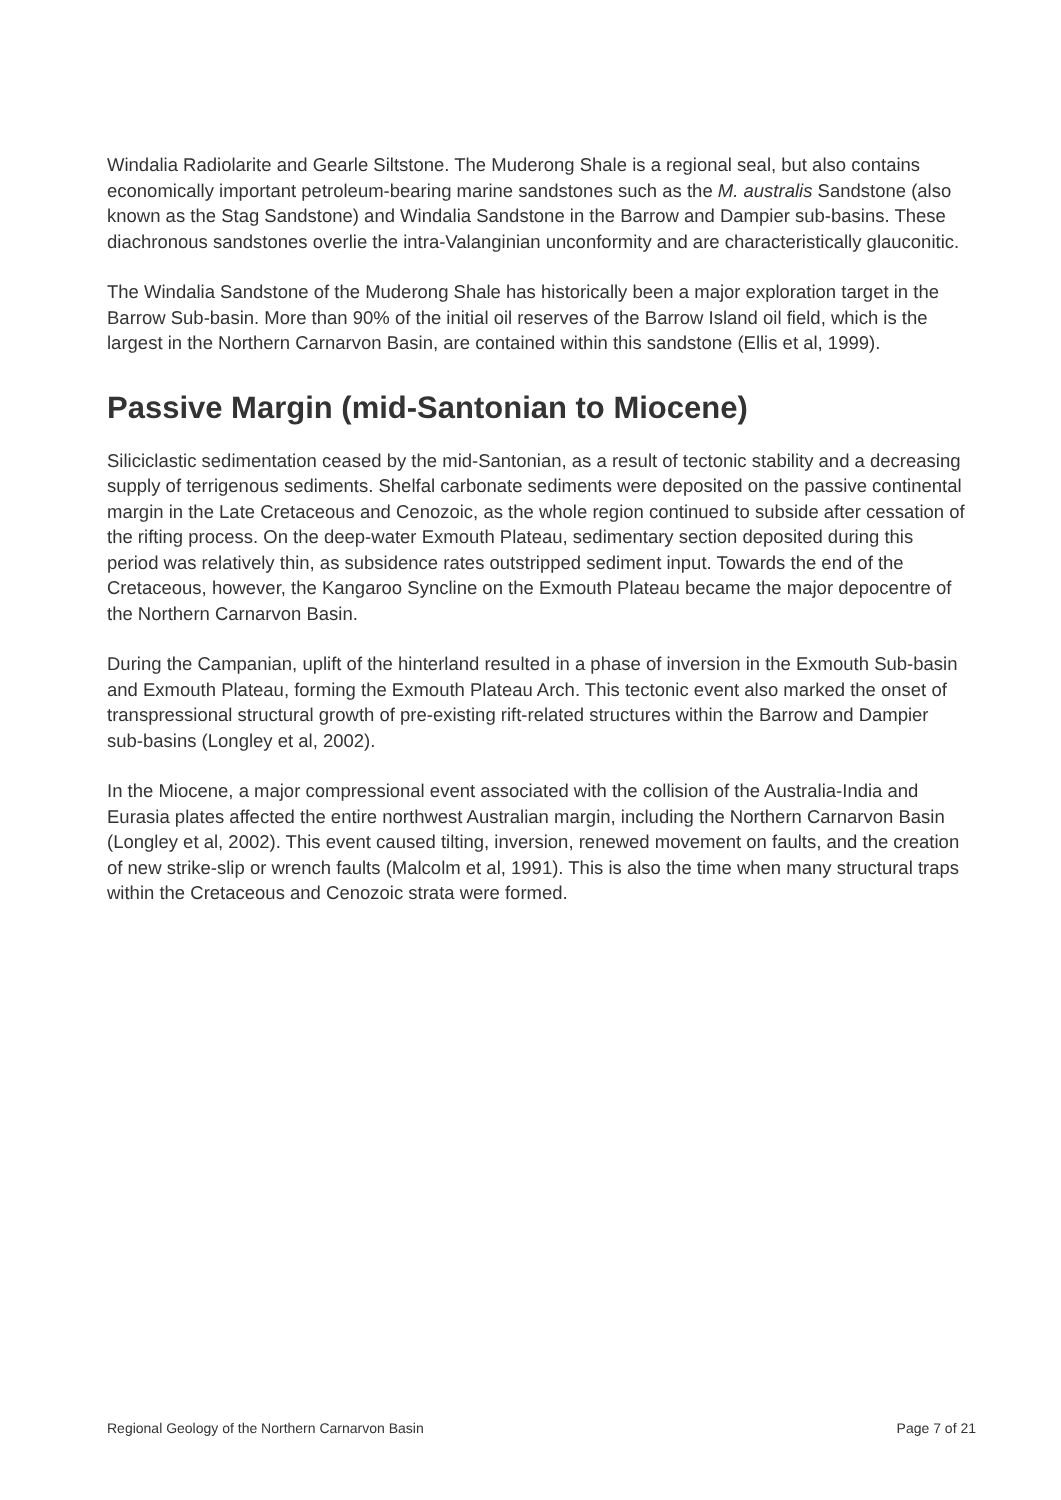Windalia Radiolarite and Gearle Siltstone. The Muderong Shale is a regional seal, but also contains economically important petroleum-bearing marine sandstones such as the M. australis Sandstone (also known as the Stag Sandstone) and Windalia Sandstone in the Barrow and Dampier sub-basins. These diachronous sandstones overlie the intra-Valanginian unconformity and are characteristically glauconitic.
The Windalia Sandstone of the Muderong Shale has historically been a major exploration target in the Barrow Sub-basin. More than 90% of the initial oil reserves of the Barrow Island oil field, which is the largest in the Northern Carnarvon Basin, are contained within this sandstone (Ellis et al, 1999).
Passive Margin (mid-Santonian to Miocene)
Siliciclastic sedimentation ceased by the mid-Santonian, as a result of tectonic stability and a decreasing supply of terrigenous sediments. Shelfal carbonate sediments were deposited on the passive continental margin in the Late Cretaceous and Cenozoic, as the whole region continued to subside after cessation of the rifting process. On the deep-water Exmouth Plateau, sedimentary section deposited during this period was relatively thin, as subsidence rates outstripped sediment input. Towards the end of the Cretaceous, however, the Kangaroo Syncline on the Exmouth Plateau became the major depocentre of the Northern Carnarvon Basin.
During the Campanian, uplift of the hinterland resulted in a phase of inversion in the Exmouth Sub-basin and Exmouth Plateau, forming the Exmouth Plateau Arch. This tectonic event also marked the onset of transpressional structural growth of pre-existing rift-related structures within the Barrow and Dampier sub-basins (Longley et al, 2002).
In the Miocene, a major compressional event associated with the collision of the Australia-India and Eurasia plates affected the entire northwest Australian margin, including the Northern Carnarvon Basin (Longley et al, 2002). This event caused tilting, inversion, renewed movement on faults, and the creation of new strike-slip or wrench faults (Malcolm et al, 1991). This is also the time when many structural traps within the Cretaceous and Cenozoic strata were formed.
Regional Geology of the Northern Carnarvon Basin Page 7 of 21